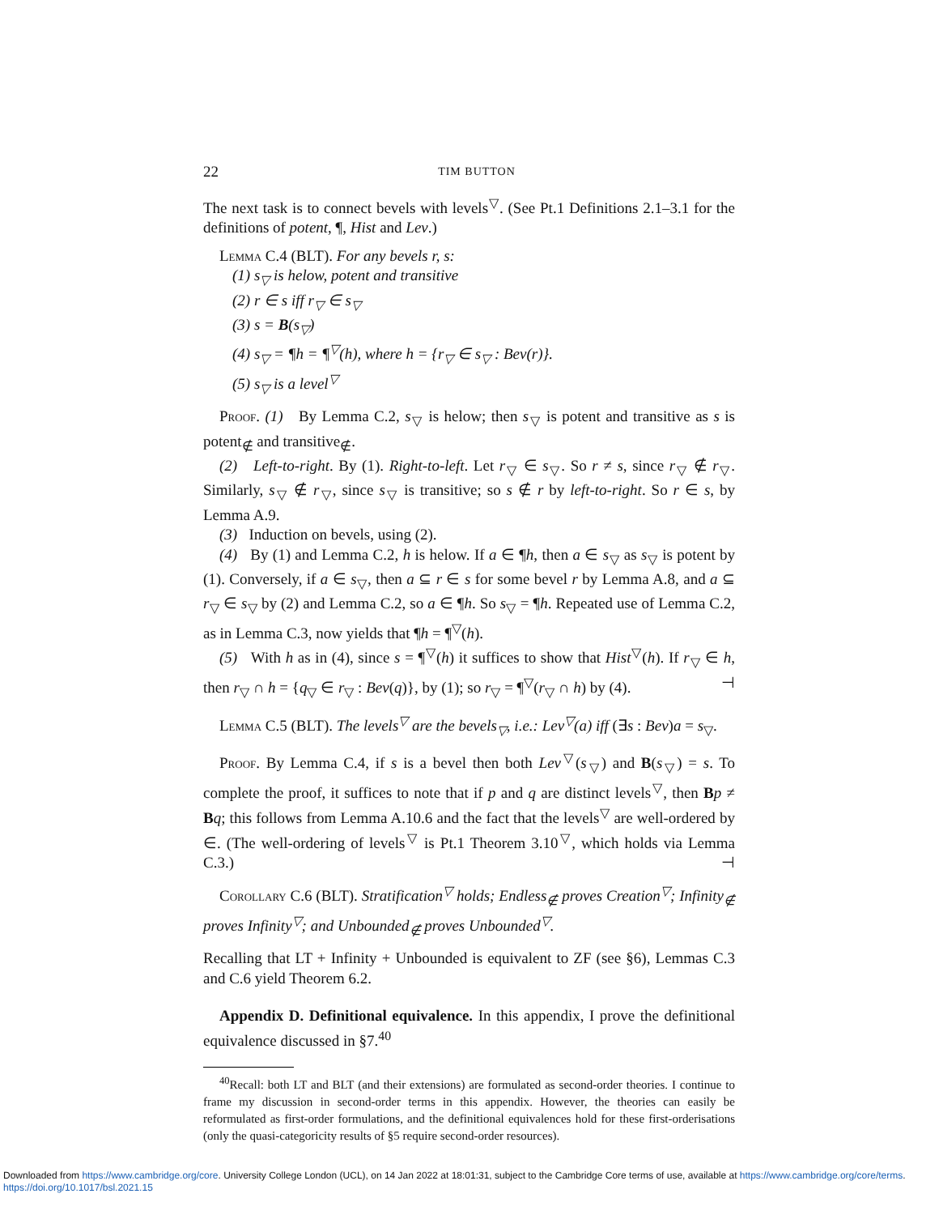22 TIM BUTTON
The next task is to connect bevels with levels<sup>▽</sup>. (See Pt.1 Definitions 2.1–3.1 for the definitions of potent, ¶, Hist and Lev.)
Lemma C.4 (BLT). For any bevels r, s:
(1) s<sub>▽</sub> is helow, potent and transitive
(2) r ∈ s iff r<sub>▽</sub> ∈ s<sub>▽</sub>
(3) s = B(s<sub>▽</sub>)
(4) s<sub>▽</sub> = ¶h = ¶<sup>▽</sup>(h), where h = {r<sub>▽</sub> ∈ s<sub>▽</sub> : Bev(r)}.
(5) s<sub>▽</sub> is a level<sup>▽</sup>
Proof. (1) By Lemma C.2, s<sub>▽</sub> is helow; then s<sub>▽</sub> is potent and transitive as s is potent<sub>∉</sub> and transitive<sub>∉</sub>.
(2) Left-to-right. By (1). Right-to-left. Let r<sub>▽</sub> ∈ s<sub>▽</sub>. So r ≠ s, since r<sub>▽</sub> ∉ r<sub>▽</sub>. Similarly, s<sub>▽</sub> ∉ r<sub>▽</sub>, since s<sub>▽</sub> is transitive; so s ∉ r by left-to-right. So r ∈ s, by Lemma A.9.
(3) Induction on bevels, using (2).
(4) By (1) and Lemma C.2, h is helow. If a ∈ ¶h, then a ∈ s<sub>▽</sub> as s<sub>▽</sub> is potent by (1). Conversely, if a ∈ s<sub>▽</sub>, then a ⊆ r ∈ s for some bevel r by Lemma A.8, and a ⊆ r<sub>▽</sub> ∈ s<sub>▽</sub> by (2) and Lemma C.2, so a ∈ ¶h. So s<sub>▽</sub> = ¶h. Repeated use of Lemma C.2, as in Lemma C.3, now yields that ¶h = ¶<sup>▽</sup>(h).
(5) With h as in (4), since s = ¶<sup>▽</sup>(h) it suffices to show that Hist<sup>▽</sup>(h). If r<sub>▽</sub> ∈ h, then r<sub>▽</sub> ∩ h = {q<sub>▽</sub> ∈ r<sub>▽</sub> : Bev(q)}, by (1); so r<sub>▽</sub> = ¶<sup>▽</sup>(r<sub>▽</sub> ∩ h) by (4). ⊣
Lemma C.5 (BLT). The levels<sup>▽</sup> are the bevels<sub>▽</sub>, i.e.: Lev<sup>▽</sup>(a) iff (∃s : Bev)a = s<sub>▽</sub>.
Proof. By Lemma C.4, if s is a bevel then both Lev<sup>▽</sup>(s<sub>▽</sub>) and B(s<sub>▽</sub>) = s. To complete the proof, it suffices to note that if p and q are distinct levels<sup>▽</sup>, then Bp ≠ Bq; this follows from Lemma A.10.6 and the fact that the levels<sup>▽</sup> are well-ordered by ∈. (The well-ordering of levels<sup>▽</sup> is Pt.1 Theorem 3.10<sup>▽</sup>, which holds via Lemma C.3.) ⊣
Corollary C.6 (BLT). Stratification<sup>▽</sup> holds; Endless<sub>∉</sub> proves Creation<sup>▽</sup>; Infinity<sub>∉</sub> proves Infinity<sup>▽</sup>; and Unbounded<sub>∉</sub> proves Unbounded<sup>▽</sup>.
Recalling that LT + Infinity + Unbounded is equivalent to ZF (see §6), Lemmas C.3 and C.6 yield Theorem 6.2.
Appendix D. Definitional equivalence. In this appendix, I prove the definitional equivalence discussed in §7.<sup>40</sup>
<sup>40</sup> Recall: both LT and BLT (and their extensions) are formulated as second-order theories. I continue to frame my discussion in second-order terms in this appendix. However, the theories can easily be reformulated as first-order formulations, and the definitional equivalences hold for these first-orderisations (only the quasi-categoricity results of §5 require second-order resources).
Downloaded from https://www.cambridge.org/core. University College London (UCL), on 14 Jan 2022 at 18:01:31, subject to the Cambridge Core terms of use, available at https://www.cambridge.org/core/terms.
https://doi.org/10.1017/bsl.2021.15